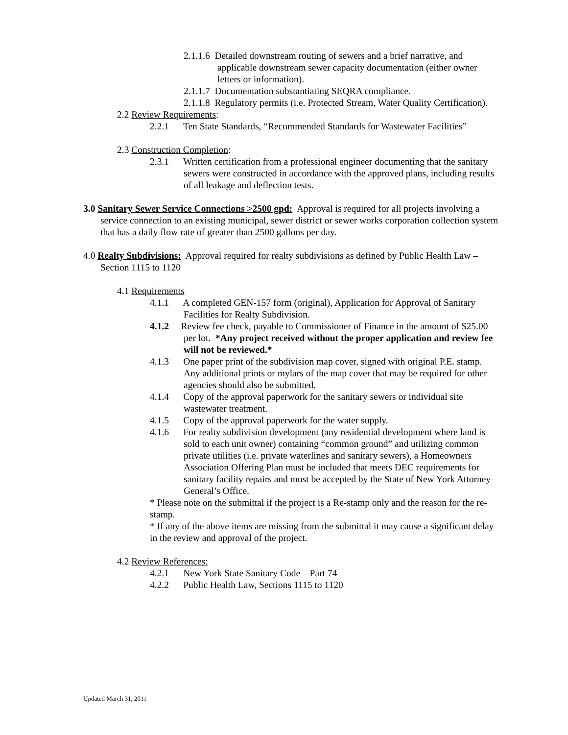2.1.1.6 Detailed downstream routing of sewers and a brief narrative, and applicable downstream sewer capacity documentation (either owner letters or information).
2.1.1.7 Documentation substantiating SEQRA compliance.
2.1.1.8 Regulatory permits (i.e. Protected Stream, Water Quality Certification).
2.2 Review Requirements:
2.2.1 Ten State Standards, “Recommended Standards for Wastewater Facilities”
2.3 Construction Completion:
2.3.1 Written certification from a professional engineer documenting that the sanitary sewers were constructed in accordance with the approved plans, including results of all leakage and deflection tests.
3.0 Sanitary Sewer Service Connections >2500 gpd: Approval is required for all projects involving a service connection to an existing municipal, sewer district or sewer works corporation collection system that has a daily flow rate of greater than 2500 gallons per day.
4.0 Realty Subdivisions: Approval required for realty subdivisions as defined by Public Health Law – Section 1115 to 1120
4.1 Requirements
4.1.1 A completed GEN-157 form (original), Application for Approval of Sanitary Facilities for Realty Subdivision.
4.1.2 Review fee check, payable to Commissioner of Finance in the amount of $25.00 per lot. *Any project received without the proper application and review fee will not be reviewed.*
4.1.3 One paper print of the subdivision map cover, signed with original P.E. stamp. Any additional prints or mylars of the map cover that may be required for other agencies should also be submitted.
4.1.4 Copy of the approval paperwork for the sanitary sewers or individual site wastewater treatment.
4.1.5 Copy of the approval paperwork for the water supply.
4.1.6 For realty subdivision development (any residential development where land is sold to each unit owner) containing “common ground” and utilizing common private utilities (i.e. private waterlines and sanitary sewers), a Homeowners Association Offering Plan must be included that meets DEC requirements for sanitary facility repairs and must be accepted by the State of New York Attorney General’s Office.
* Please note on the submittal if the project is a Re-stamp only and the reason for the re-stamp.
* If any of the above items are missing from the submittal it may cause a significant delay in the review and approval of the project.
4.2 Review References:
4.2.1 New York State Sanitary Code – Part 74
4.2.2 Public Health Law, Sections 1115 to 1120
Updated March 31, 2011